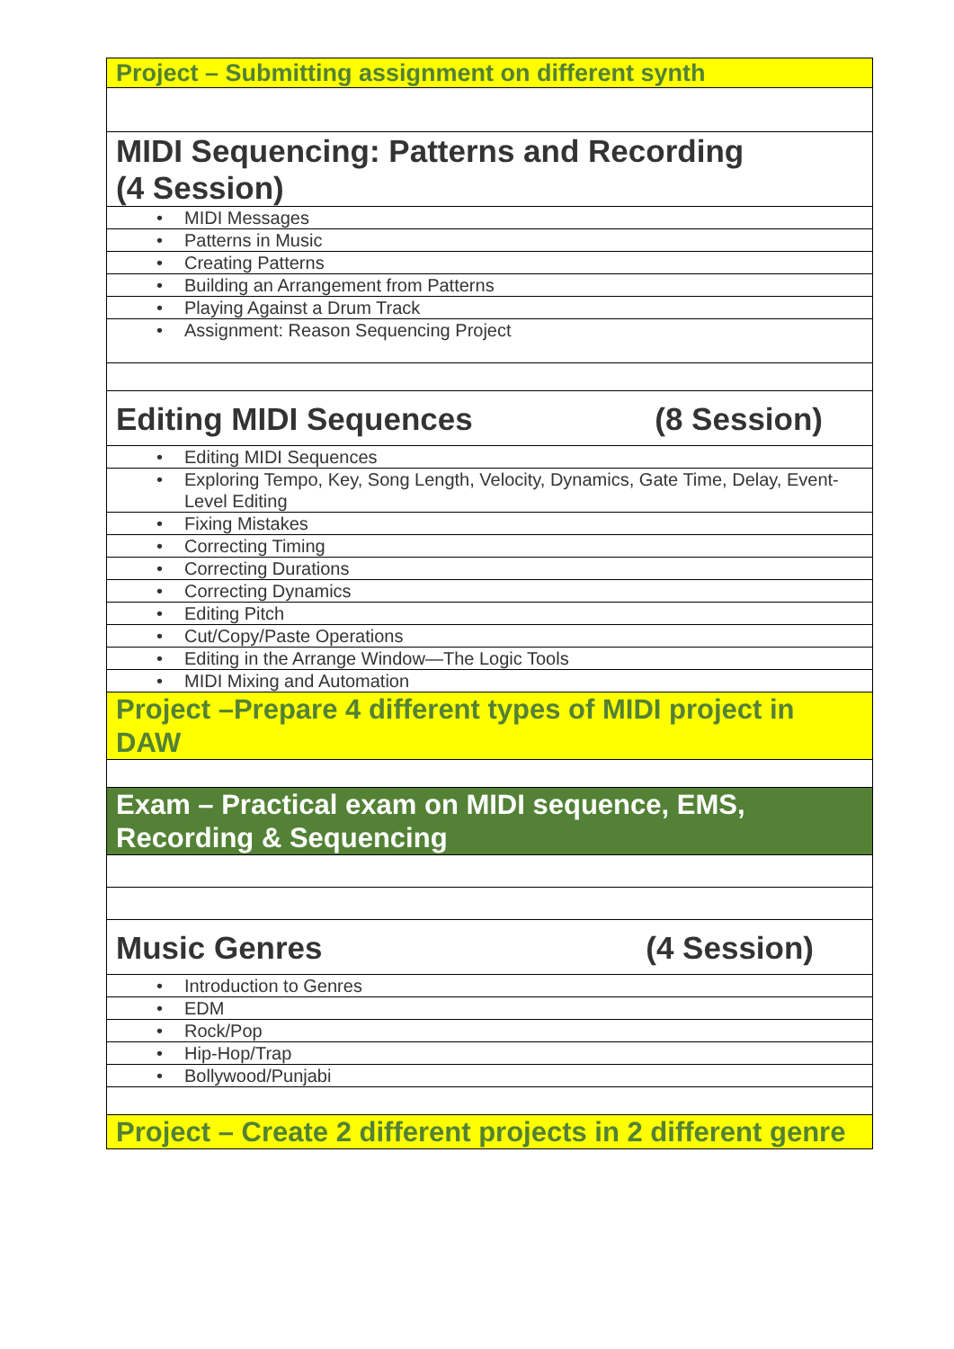| Project – Submitting assignment on different synth |
| MIDI Sequencing: Patterns and Recording (4 Session) |
| • MIDI Messages |
| • Patterns in Music |
| • Creating Patterns |
| • Building an Arrangement from Patterns |
| • Playing Against a Drum Track |
| • Assignment: Reason Sequencing Project |
| Editing MIDI Sequences (8 Session) |
| • Editing MIDI Sequences |
| • Exploring Tempo, Key, Song Length, Velocity, Dynamics, Gate Time, Delay, Event-Level Editing |
| • Fixing Mistakes |
| • Correcting Timing |
| • Correcting Durations |
| • Correcting Dynamics |
| • Editing Pitch |
| • Cut/Copy/Paste Operations |
| • Editing in the Arrange Window—The Logic Tools |
| • MIDI Mixing and Automation |
| Project –Prepare 4 different types of MIDI project in DAW |
| Exam – Practical exam on MIDI sequence, EMS, Recording & Sequencing |
| Music Genres (4 Session) |
| • Introduction to Genres |
| • EDM |
| • Rock/Pop |
| • Hip-Hop/Trap |
| • Bollywood/Punjabi |
| Project – Create 2 different projects in 2 different genre |